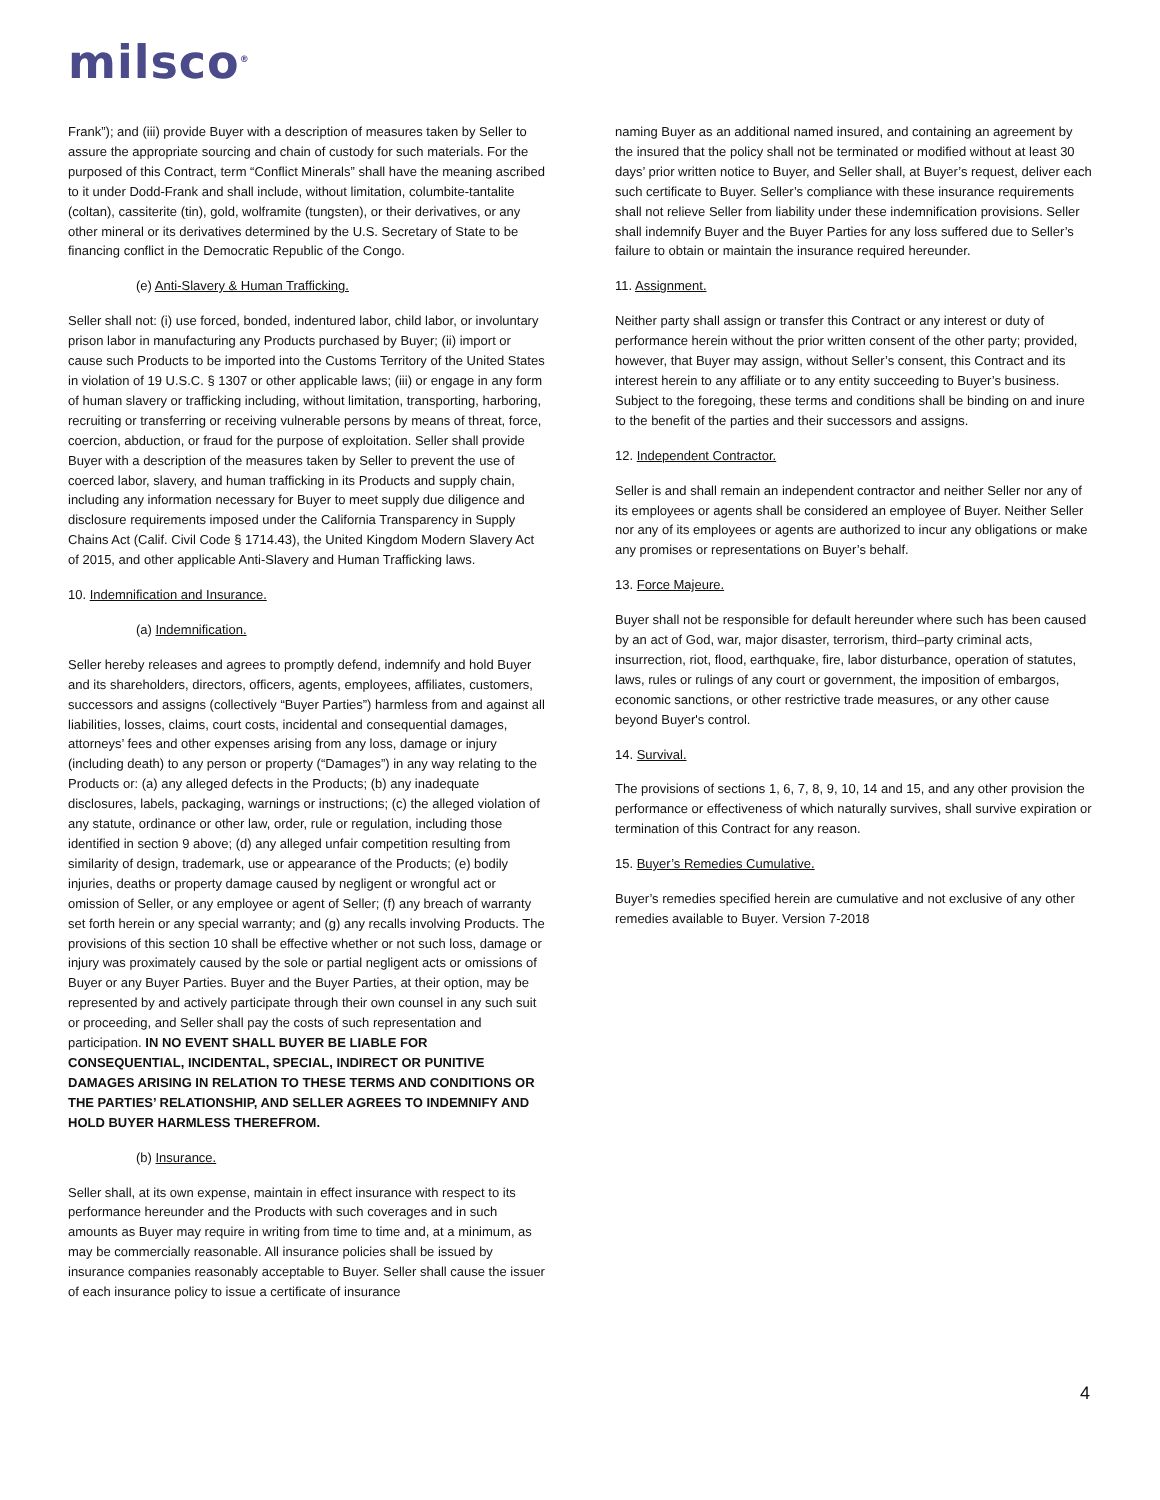milsco<sup>®</sup>
Frank”); and (iii) provide Buyer with a description of measures taken by Seller to assure the appropriate sourcing and chain of custody for such materials. For the purposed of this Contract, term “Conflict Minerals” shall have the meaning ascribed to it under Dodd-Frank and shall include, without limitation, columbite-tantalite (coltan), cassiterite (tin), gold, wolframite (tungsten), or their derivatives, or any other mineral or its derivatives determined by the U.S. Secretary of State to be financing conflict in the Democratic Republic of the Congo.
(e) Anti-Slavery & Human Trafficking.
Seller shall not: (i) use forced, bonded, indentured labor, child labor, or involuntary prison labor in manufacturing any Products purchased by Buyer; (ii) import or cause such Products to be imported into the Customs Territory of the United States in violation of 19 U.S.C. § 1307 or other applicable laws; (iii) or engage in any form of human slavery or trafficking including, without limitation, transporting, harboring, recruiting or transferring or receiving vulnerable persons by means of threat, force, coercion, abduction, or fraud for the purpose of exploitation. Seller shall provide Buyer with a description of the measures taken by Seller to prevent the use of coerced labor, slavery, and human trafficking in its Products and supply chain, including any information necessary for Buyer to meet supply due diligence and disclosure requirements imposed under the California Transparency in Supply Chains Act (Calif. Civil Code § 1714.43), the United Kingdom Modern Slavery Act of 2015, and other applicable Anti-Slavery and Human Trafficking laws.
10. Indemnification and Insurance.
(a) Indemnification.
Seller hereby releases and agrees to promptly defend, indemnify and hold Buyer and its shareholders, directors, officers, agents, employees, affiliates, customers, successors and assigns (collectively “Buyer Parties”) harmless from and against all liabilities, losses, claims, court costs, incidental and consequential damages, attorneys’ fees and other expenses arising from any loss, damage or injury (including death) to any person or property (“Damages”) in any way relating to the Products or: (a) any alleged defects in the Products; (b) any inadequate disclosures, labels, packaging, warnings or instructions; (c) the alleged violation of any statute, ordinance or other law, order, rule or regulation, including those identified in section 9 above; (d) any alleged unfair competition resulting from similarity of design, trademark, use or appearance of the Products; (e) bodily injuries, deaths or property damage caused by negligent or wrongful act or omission of Seller, or any employee or agent of Seller; (f) any breach of warranty set forth herein or any special warranty; and (g) any recalls involving Products. The provisions of this section 10 shall be effective whether or not such loss, damage or injury was proximately caused by the sole or partial negligent acts or omissions of Buyer or any Buyer Parties. Buyer and the Buyer Parties, at their option, may be represented by and actively participate through their own counsel in any such suit or proceeding, and Seller shall pay the costs of such representation and participation. IN NO EVENT SHALL BUYER BE LIABLE FOR CONSEQUENTIAL, INCIDENTAL, SPECIAL, INDIRECT OR PUNITIVE DAMAGES ARISING IN RELATION TO THESE TERMS AND CONDITIONS OR THE PARTIES’ RELATIONSHIP, AND SELLER AGREES TO INDEMNIFY AND HOLD BUYER HARMLESS THEREFROM.
(b) Insurance.
Seller shall, at its own expense, maintain in effect insurance with respect to its performance hereunder and the Products with such coverages and in such amounts as Buyer may require in writing from time to time and, at a minimum, as may be commercially reasonable. All insurance policies shall be issued by insurance companies reasonably acceptable to Buyer. Seller shall cause the issuer of each insurance policy to issue a certificate of insurance
naming Buyer as an additional named insured, and containing an agreement by the insured that the policy shall not be terminated or modified without at least 30 days’ prior written notice to Buyer, and Seller shall, at Buyer’s request, deliver each such certificate to Buyer. Seller’s compliance with these insurance requirements shall not relieve Seller from liability under these indemnification provisions. Seller shall indemnify Buyer and the Buyer Parties for any loss suffered due to Seller’s failure to obtain or maintain the insurance required hereunder.
11. Assignment.
Neither party shall assign or transfer this Contract or any interest or duty of performance herein without the prior written consent of the other party; provided, however, that Buyer may assign, without Seller’s consent, this Contract and its interest herein to any affiliate or to any entity succeeding to Buyer’s business. Subject to the foregoing, these terms and conditions shall be binding on and inure to the benefit of the parties and their successors and assigns.
12. Independent Contractor.
Seller is and shall remain an independent contractor and neither Seller nor any of its employees or agents shall be considered an employee of Buyer. Neither Seller nor any of its employees or agents are authorized to incur any obligations or make any promises or representations on Buyer’s behalf.
13. Force Majeure.
Buyer shall not be responsible for default hereunder where such has been caused by an act of God, war, major disaster, terrorism, third–party criminal acts, insurrection, riot, flood, earthquake, fire, labor disturbance, operation of statutes, laws, rules or rulings of any court or government, the imposition of embargos, economic sanctions, or other restrictive trade measures, or any other cause beyond Buyer's control.
14. Survival.
The provisions of sections 1, 6, 7, 8, 9, 10, 14 and 15, and any other provision the performance or effectiveness of which naturally survives, shall survive expiration or termination of this Contract for any reason.
15. Buyer’s Remedies Cumulative.
Buyer’s remedies specified herein are cumulative and not exclusive of any other remedies available to Buyer. Version 7-2018
4